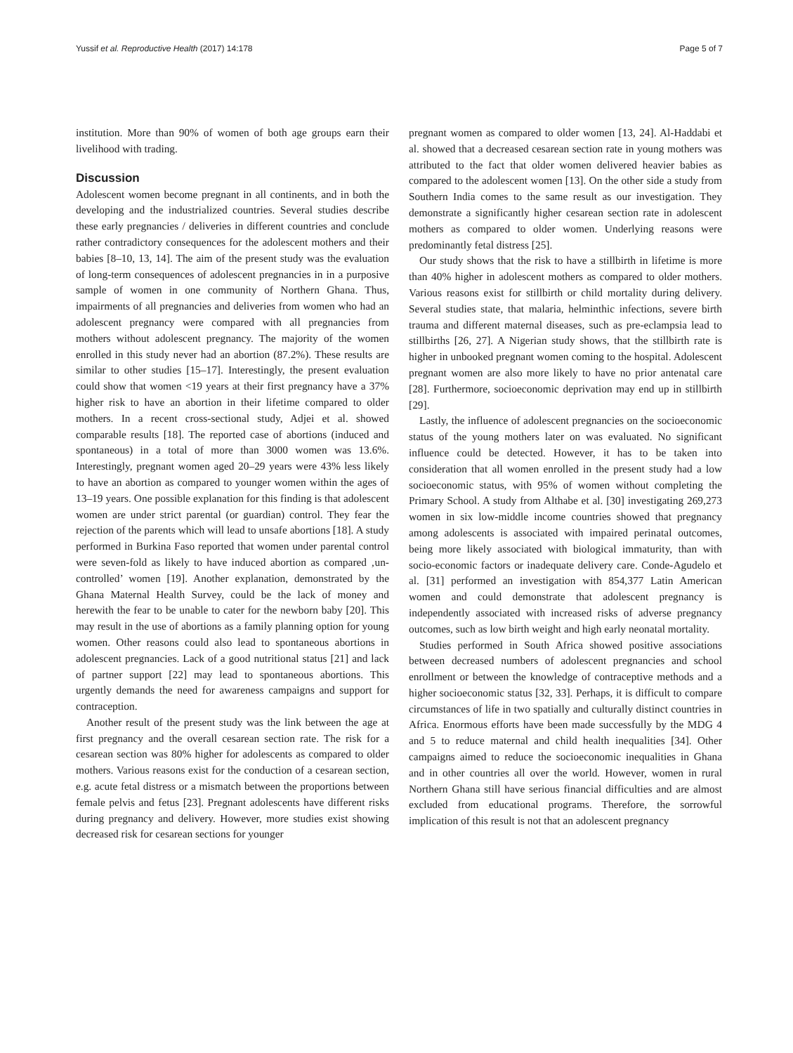Yussif et al. Reproductive Health (2017) 14:178 Page 5 of 7
institution. More than 90% of women of both age groups earn their livelihood with trading.
Discussion
Adolescent women become pregnant in all continents, and in both the developing and the industrialized countries. Several studies describe these early pregnancies / deliveries in different countries and conclude rather contradictory consequences for the adolescent mothers and their babies [8–10, 13, 14]. The aim of the present study was the evaluation of long-term consequences of adolescent pregnancies in in a purposive sample of women in one community of Northern Ghana. Thus, impairments of all pregnancies and deliveries from women who had an adolescent pregnancy were compared with all pregnancies from mothers without adolescent pregnancy. The majority of the women enrolled in this study never had an abortion (87.2%). These results are similar to other studies [15–17]. Interestingly, the present evaluation could show that women <19 years at their first pregnancy have a 37% higher risk to have an abortion in their lifetime compared to older mothers. In a recent cross-sectional study, Adjei et al. showed comparable results [18]. The reported case of abortions (induced and spontaneous) in a total of more than 3000 women was 13.6%. Interestingly, pregnant women aged 20–29 years were 43% less likely to have an abortion as compared to younger women within the ages of 13–19 years. One possible explanation for this finding is that adolescent women are under strict parental (or guardian) control. They fear the rejection of the parents which will lead to unsafe abortions [18]. A study performed in Burkina Faso reported that women under parental control were seven-fold as likely to have induced abortion as compared ‚un-controlled’ women [19]. Another explanation, demonstrated by the Ghana Maternal Health Survey, could be the lack of money and herewith the fear to be unable to cater for the newborn baby [20]. This may result in the use of abortions as a family planning option for young women. Other reasons could also lead to spontaneous abortions in adolescent pregnancies. Lack of a good nutritional status [21] and lack of partner support [22] may lead to spontaneous abortions. This urgently demands the need for awareness campaigns and support for contraception.
Another result of the present study was the link between the age at first pregnancy and the overall cesarean section rate. The risk for a cesarean section was 80% higher for adolescents as compared to older mothers. Various reasons exist for the conduction of a cesarean section, e.g. acute fetal distress or a mismatch between the proportions between female pelvis and fetus [23]. Pregnant adolescents have different risks during pregnancy and delivery. However, more studies exist showing decreased risk for cesarean sections for younger
pregnant women as compared to older women [13, 24]. Al-Haddabi et al. showed that a decreased cesarean section rate in young mothers was attributed to the fact that older women delivered heavier babies as compared to the adolescent women [13]. On the other side a study from Southern India comes to the same result as our investigation. They demonstrate a significantly higher cesarean section rate in adolescent mothers as compared to older women. Underlying reasons were predominantly fetal distress [25].
Our study shows that the risk to have a stillbirth in lifetime is more than 40% higher in adolescent mothers as compared to older mothers. Various reasons exist for stillbirth or child mortality during delivery. Several studies state, that malaria, helminthic infections, severe birth trauma and different maternal diseases, such as pre-eclampsia lead to stillbirths [26, 27]. A Nigerian study shows, that the stillbirth rate is higher in unbooked pregnant women coming to the hospital. Adolescent pregnant women are also more likely to have no prior antenatal care [28]. Furthermore, socioeconomic deprivation may end up in stillbirth [29].
Lastly, the influence of adolescent pregnancies on the socioeconomic status of the young mothers later on was evaluated. No significant influence could be detected. However, it has to be taken into consideration that all women enrolled in the present study had a low socioeconomic status, with 95% of women without completing the Primary School. A study from Althabe et al. [30] investigating 269,273 women in six low-middle income countries showed that pregnancy among adolescents is associated with impaired perinatal outcomes, being more likely associated with biological immaturity, than with socio-economic factors or inadequate delivery care. Conde-Agudelo et al. [31] performed an investigation with 854,377 Latin American women and could demonstrate that adolescent pregnancy is independently associated with increased risks of adverse pregnancy outcomes, such as low birth weight and high early neonatal mortality.
Studies performed in South Africa showed positive associations between decreased numbers of adolescent pregnancies and school enrollment or between the knowledge of contraceptive methods and a higher socioeconomic status [32, 33]. Perhaps, it is difficult to compare circumstances of life in two spatially and culturally distinct countries in Africa. Enormous efforts have been made successfully by the MDG 4 and 5 to reduce maternal and child health inequalities [34]. Other campaigns aimed to reduce the socioeconomic inequalities in Ghana and in other countries all over the world. However, women in rural Northern Ghana still have serious financial difficulties and are almost excluded from educational programs. Therefore, the sorrowful implication of this result is not that an adolescent pregnancy